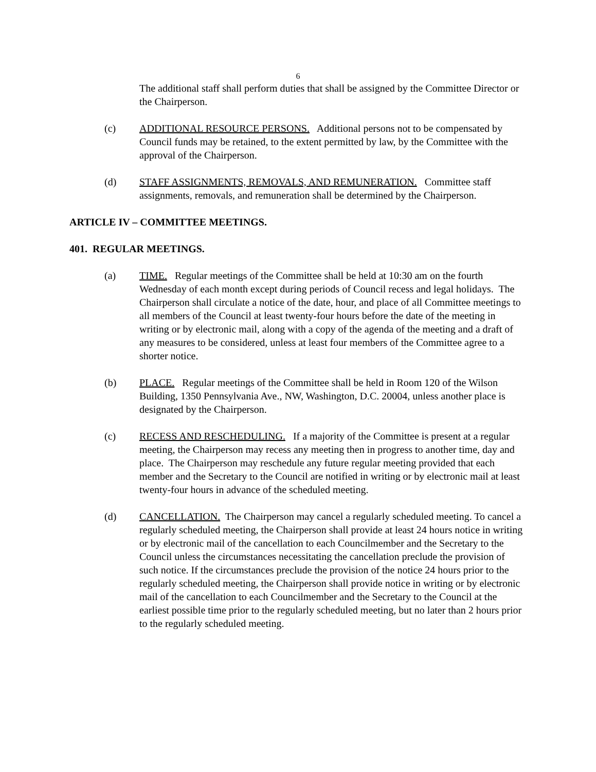6
The additional staff shall perform duties that shall be assigned by the Committee Director or the Chairperson.
(c) ADDITIONAL RESOURCE PERSONS. Additional persons not to be compensated by Council funds may be retained, to the extent permitted by law, by the Committee with the approval of the Chairperson.
(d) STAFF ASSIGNMENTS, REMOVALS, AND REMUNERATION. Committee staff assignments, removals, and remuneration shall be determined by the Chairperson.
ARTICLE IV – COMMITTEE MEETINGS.
401. REGULAR MEETINGS.
(a) TIME. Regular meetings of the Committee shall be held at 10:30 am on the fourth Wednesday of each month except during periods of Council recess and legal holidays. The Chairperson shall circulate a notice of the date, hour, and place of all Committee meetings to all members of the Council at least twenty-four hours before the date of the meeting in writing or by electronic mail, along with a copy of the agenda of the meeting and a draft of any measures to be considered, unless at least four members of the Committee agree to a shorter notice.
(b) PLACE. Regular meetings of the Committee shall be held in Room 120 of the Wilson Building, 1350 Pennsylvania Ave., NW, Washington, D.C. 20004, unless another place is designated by the Chairperson.
(c) RECESS AND RESCHEDULING. If a majority of the Committee is present at a regular meeting, the Chairperson may recess any meeting then in progress to another time, day and place. The Chairperson may reschedule any future regular meeting provided that each member and the Secretary to the Council are notified in writing or by electronic mail at least twenty-four hours in advance of the scheduled meeting.
(d) CANCELLATION. The Chairperson may cancel a regularly scheduled meeting. To cancel a regularly scheduled meeting, the Chairperson shall provide at least 24 hours notice in writing or by electronic mail of the cancellation to each Councilmember and the Secretary to the Council unless the circumstances necessitating the cancellation preclude the provision of such notice. If the circumstances preclude the provision of the notice 24 hours prior to the regularly scheduled meeting, the Chairperson shall provide notice in writing or by electronic mail of the cancellation to each Councilmember and the Secretary to the Council at the earliest possible time prior to the regularly scheduled meeting, but no later than 2 hours prior to the regularly scheduled meeting.